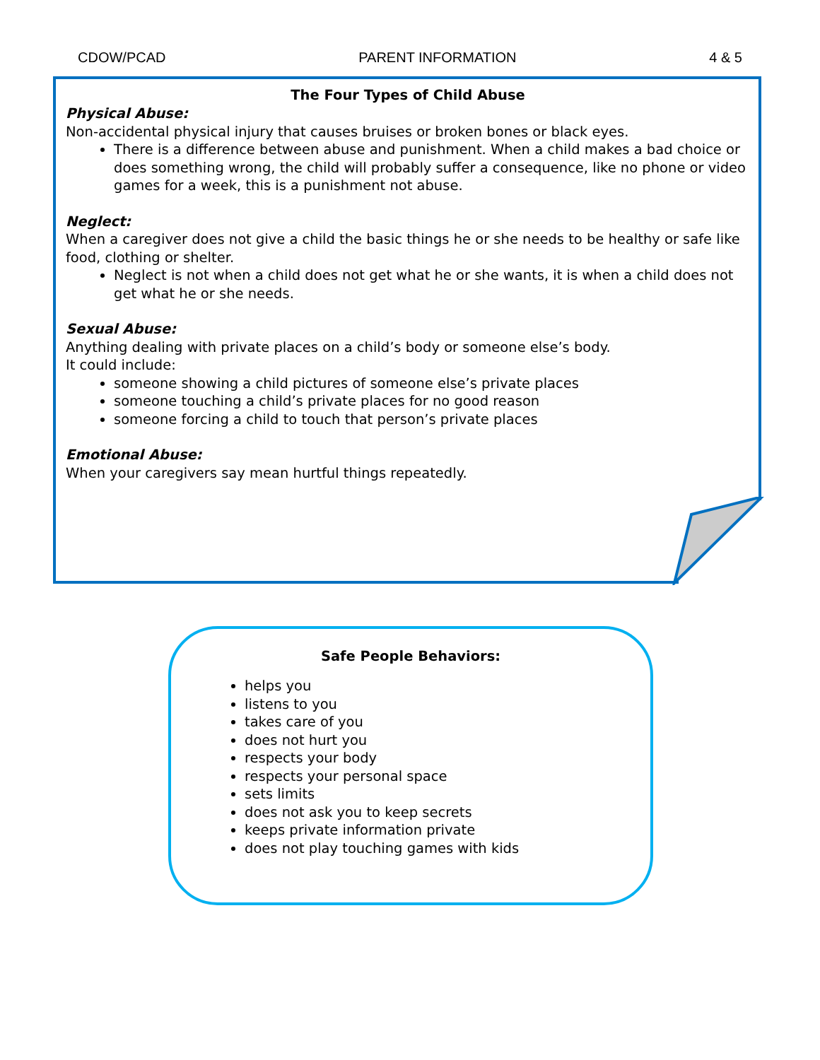CDOW/PCAD PARENT INFORMATION 4 & 5
The Four Types of Child Abuse
Physical Abuse:
Non-accidental physical injury that causes bruises or broken bones or black eyes.
There is a difference between abuse and punishment. When a child makes a bad choice or does something wrong, the child will probably suffer a consequence, like no phone or video games for a week, this is a punishment not abuse.
Neglect:
When a caregiver does not give a child the basic things he or she needs to be healthy or safe like food, clothing or shelter.
Neglect is not when a child does not get what he or she wants, it is when a child does not get what he or she needs.
Sexual Abuse:
Anything dealing with private places on a child’s body or someone else’s body.
It could include:
someone showing a child pictures of someone else’s private places
someone touching a child’s private places for no good reason
someone forcing a child to touch that person’s private places
Emotional Abuse:
When your caregivers say mean hurtful things repeatedly.
Safe People Behaviors:
helps you
listens to you
takes care of you
does not hurt you
respects your body
respects your personal space
sets limits
does not ask you to keep secrets
keeps private information private
does not play touching games with kids